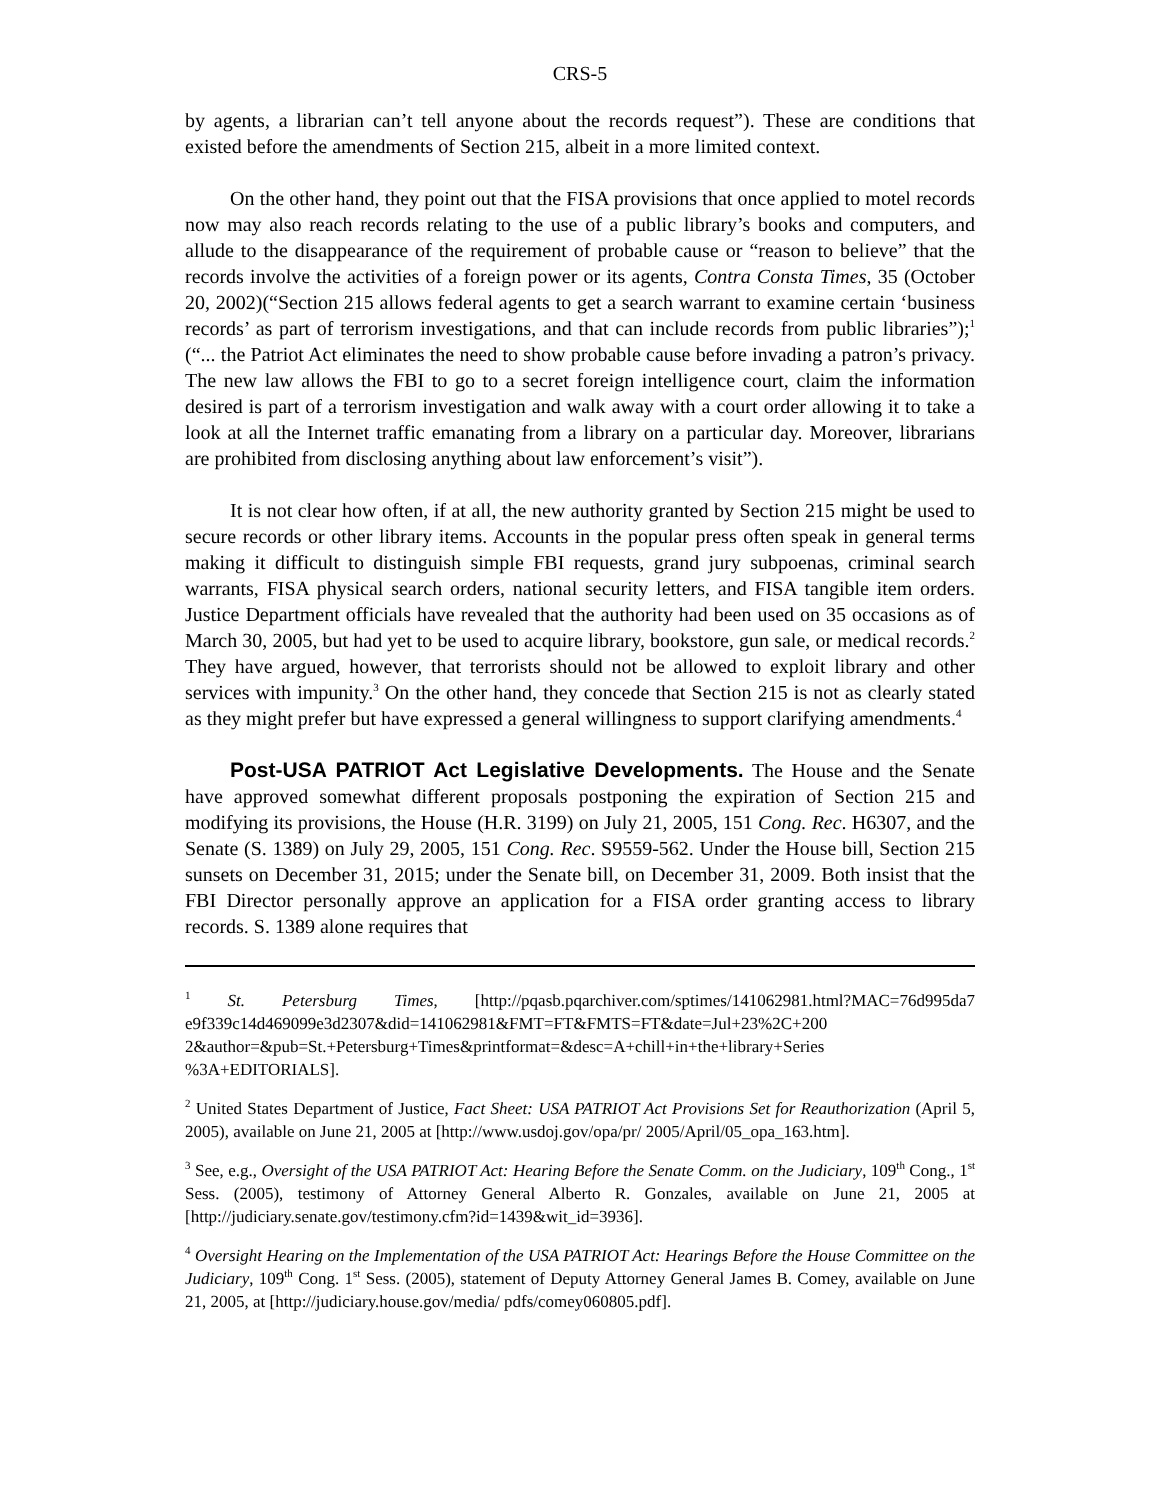CRS-5
by agents, a librarian can’t tell anyone about the records request”). These are conditions that existed before the amendments of Section 215, albeit in a more limited context.
On the other hand, they point out that the FISA provisions that once applied to motel records now may also reach records relating to the use of a public library’s books and computers, and allude to the disappearance of the requirement of probable cause or “reason to believe” that the records involve the activities of a foreign power or its agents, Contra Consta Times, 35 (October 20, 2002)(“Section 215 allows federal agents to get a search warrant to examine certain ‘business records’ as part of terrorism investigations, and that can include records from public libraries”);<sup>1</sup> (“... the Patriot Act eliminates the need to show probable cause before invading a patron’s privacy. The new law allows the FBI to go to a secret foreign intelligence court, claim the information desired is part of a terrorism investigation and walk away with a court order allowing it to take a look at all the Internet traffic emanating from a library on a particular day. Moreover, librarians are prohibited from disclosing anything about law enforcement’s visit”).
It is not clear how often, if at all, the new authority granted by Section 215 might be used to secure records or other library items. Accounts in the popular press often speak in general terms making it difficult to distinguish simple FBI requests, grand jury subpoenas, criminal search warrants, FISA physical search orders, national security letters, and FISA tangible item orders. Justice Department officials have revealed that the authority had been used on 35 occasions as of March 30, 2005, but had yet to be used to acquire library, bookstore, gun sale, or medical records.<sup>2</sup> They have argued, however, that terrorists should not be allowed to exploit library and other services with impunity.<sup>3</sup> On the other hand, they concede that Section 215 is not as clearly stated as they might prefer but have expressed a general willingness to support clarifying amendments.<sup>4</sup>
Post-USA PATRIOT Act Legislative Developments. The House and the Senate have approved somewhat different proposals postponing the expiration of Section 215 and modifying its provisions, the House (H.R. 3199) on July 21, 2005, 151 Cong. Rec. H6307, and the Senate (S. 1389) on July 29, 2005, 151 Cong. Rec. S9559-562. Under the House bill, Section 215 sunsets on December 31, 2015; under the Senate bill, on December 31, 2009. Both insist that the FBI Director personally approve an application for a FISA order granting access to library records. S. 1389 alone requires that
<sup>1</sup> St. Petersburg Times, [http://pqasb.pqarchiver.com/sptimes/141062981.html?MAC=76d995da7 e9f339c14d469099e3d2307&did=141062981&FMT=FT&FMTS=FT&date=Jul+23%2C+200 2&author=&pub=St.+Petersburg+Times&printformat=&desc=A+chill+in+the+library+Series %3A+EDITORIALS].
<sup>2</sup> United States Department of Justice, Fact Sheet: USA PATRIOT Act Provisions Set for Reauthorization (April 5, 2005), available on June 21, 2005 at [http://www.usdoj.gov/opa/pr/ 2005/April/05_opa_163.htm].
<sup>3</sup> See, e.g., Oversight of the USA PATRIOT Act: Hearing Before the Senate Comm. on the Judiciary, 109<sup>th</sup> Cong., 1<sup>st</sup> Sess. (2005), testimony of Attorney General Alberto R. Gonzales, available on June 21, 2005 at [http://judiciary.senate.gov/testimony.cfm?id=1439&wit_id=3936].
<sup>4</sup> Oversight Hearing on the Implementation of the USA PATRIOT Act: Hearings Before the House Committee on the Judiciary, 109<sup>th</sup> Cong. 1<sup>st</sup> Sess. (2005), statement of Deputy Attorney General James B. Comey, available on June 21, 2005, at [http://judiciary.house.gov/media/ pdfs/comey060805.pdf].